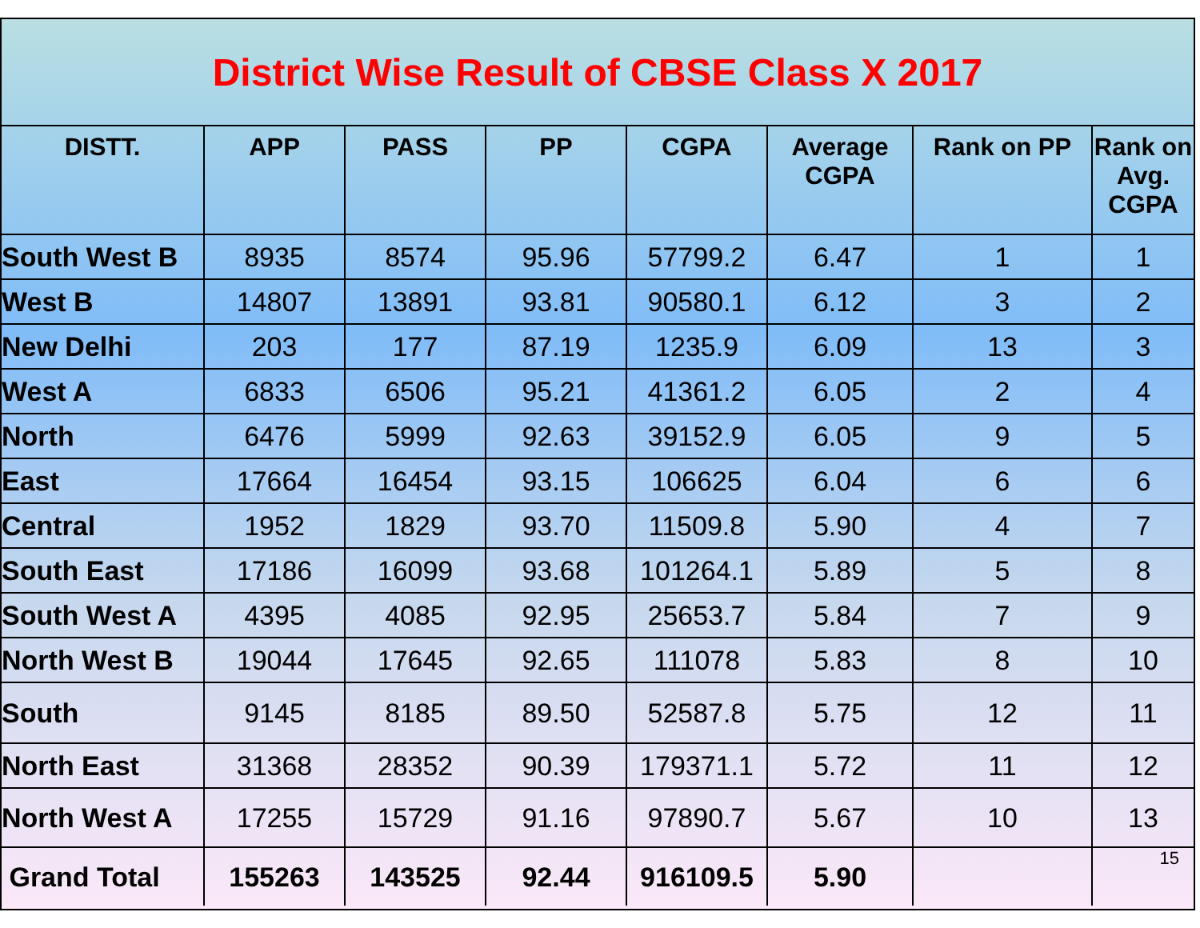District Wise Result of CBSE Class X 2017
| DISTT. | APP | PASS | PP | CGPA | Average CGPA | Rank on PP | Rank on Avg. CGPA |
| --- | --- | --- | --- | --- | --- | --- | --- |
| South West B | 8935 | 8574 | 95.96 | 57799.2 | 6.47 | 1 | 1 |
| West B | 14807 | 13891 | 93.81 | 90580.1 | 6.12 | 3 | 2 |
| New Delhi | 203 | 177 | 87.19 | 1235.9 | 6.09 | 13 | 3 |
| West A | 6833 | 6506 | 95.21 | 41361.2 | 6.05 | 2 | 4 |
| North | 6476 | 5999 | 92.63 | 39152.9 | 6.05 | 9 | 5 |
| East | 17664 | 16454 | 93.15 | 106625 | 6.04 | 6 | 6 |
| Central | 1952 | 1829 | 93.70 | 11509.8 | 5.90 | 4 | 7 |
| South East | 17186 | 16099 | 93.68 | 101264.1 | 5.89 | 5 | 8 |
| South West A | 4395 | 4085 | 92.95 | 25653.7 | 5.84 | 7 | 9 |
| North West B | 19044 | 17645 | 92.65 | 111078 | 5.83 | 8 | 10 |
| South | 9145 | 8185 | 89.50 | 52587.8 | 5.75 | 12 | 11 |
| North East | 31368 | 28352 | 90.39 | 179371.1 | 5.72 | 11 | 12 |
| North West A | 17255 | 15729 | 91.16 | 97890.7 | 5.67 | 10 | 13 |
| Grand Total | 155263 | 143525 | 92.44 | 916109.5 | 5.90 | | 15 |